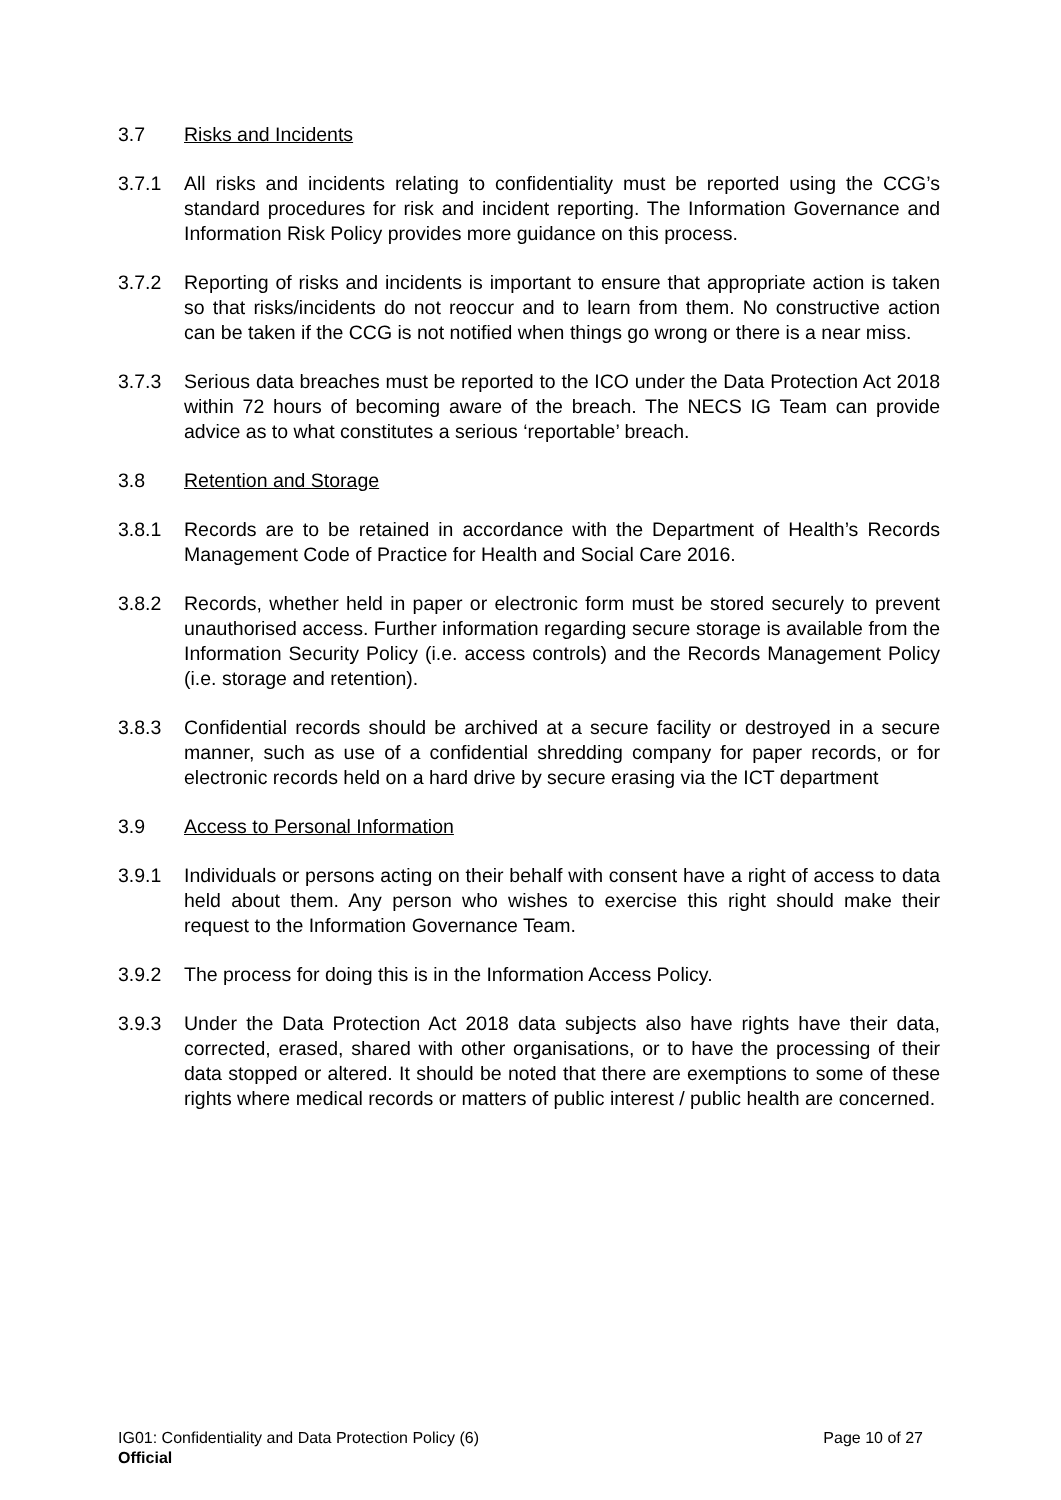3.7 Risks and Incidents
3.7.1 All risks and incidents relating to confidentiality must be reported using the CCG’s standard procedures for risk and incident reporting. The Information Governance and Information Risk Policy provides more guidance on this process.
3.7.2 Reporting of risks and incidents is important to ensure that appropriate action is taken so that risks/incidents do not reoccur and to learn from them. No constructive action can be taken if the CCG is not notified when things go wrong or there is a near miss.
3.7.3 Serious data breaches must be reported to the ICO under the Data Protection Act 2018 within 72 hours of becoming aware of the breach. The NECS IG Team can provide advice as to what constitutes a serious ‘reportable’ breach.
3.8 Retention and Storage
3.8.1 Records are to be retained in accordance with the Department of Health’s Records Management Code of Practice for Health and Social Care 2016.
3.8.2 Records, whether held in paper or electronic form must be stored securely to prevent unauthorised access. Further information regarding secure storage is available from the Information Security Policy (i.e. access controls) and the Records Management Policy (i.e. storage and retention).
3.8.3 Confidential records should be archived at a secure facility or destroyed in a secure manner, such as use of a confidential shredding company for paper records, or for electronic records held on a hard drive by secure erasing via the ICT department
3.9 Access to Personal Information
3.9.1 Individuals or persons acting on their behalf with consent have a right of access to data held about them. Any person who wishes to exercise this right should make their request to the Information Governance Team.
3.9.2 The process for doing this is in the Information Access Policy.
3.9.3 Under the Data Protection Act 2018 data subjects also have rights have their data, corrected, erased, shared with other organisations, or to have the processing of their data stopped or altered. It should be noted that there are exemptions to some of these rights where medical records or matters of public interest / public health are concerned.
IG01: Confidentiality and Data Protection Policy (6) Page 10 of 27
Official